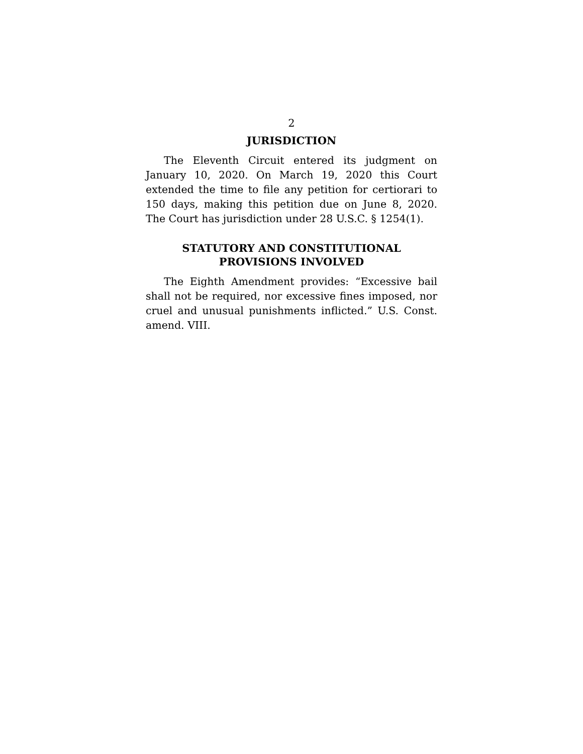2
JURISDICTION
The Eleventh Circuit entered its judgment on January 10, 2020. On March 19, 2020 this Court extended the time to file any petition for certiorari to 150 days, making this petition due on June 8, 2020. The Court has jurisdiction under 28 U.S.C. § 1254(1).
STATUTORY AND CONSTITUTIONAL
PROVISIONS INVOLVED
The Eighth Amendment provides: “Excessive bail shall not be required, nor excessive fines imposed, nor cruel and unusual punishments inflicted.” U.S. Const. amend. VIII.